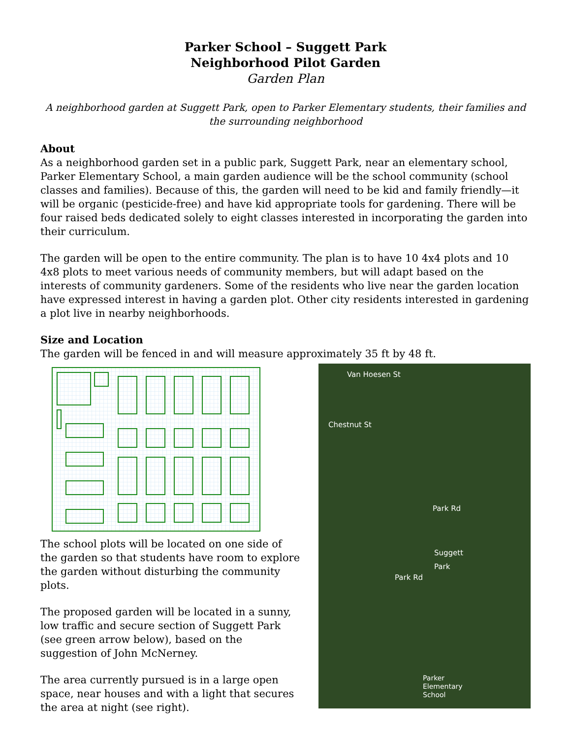Parker School – Suggett Park
Neighborhood Pilot Garden
Garden Plan
A neighborhood garden at Suggett Park, open to Parker Elementary students, their families and the surrounding neighborhood
About
As a neighborhood garden set in a public park, Suggett Park, near an elementary school, Parker Elementary School, a main garden audience will be the school community (school classes and families). Because of this, the garden will need to be kid and family friendly—it will be organic (pesticide-free) and have kid appropriate tools for gardening. There will be four raised beds dedicated solely to eight classes interested in incorporating the garden into their curriculum.
The garden will be open to the entire community. The plan is to have 10 4x4 plots and 10 4x8 plots to meet various needs of community members, but will adapt based on the interests of community gardeners. Some of the residents who live near the garden location have expressed interest in having a garden plot. Other city residents interested in gardening a plot live in nearby neighborhoods.
Size and Location
The garden will be fenced in and will measure approximately 35 ft by 48 ft.
The school plots will be located on one side of the garden so that students have room to explore the garden without disturbing the community plots.
The proposed garden will be located in a sunny, low traffic and secure section of Suggett Park (see green arrow below), based on the suggestion of John McNerney.
The area currently pursued is in a large open space, near houses and with a light that secures the area at night (see right).
Van Hoesen St
Chestnut St
Park Rd
Suggett
Park
Park Rd
Parker
Elementary
School